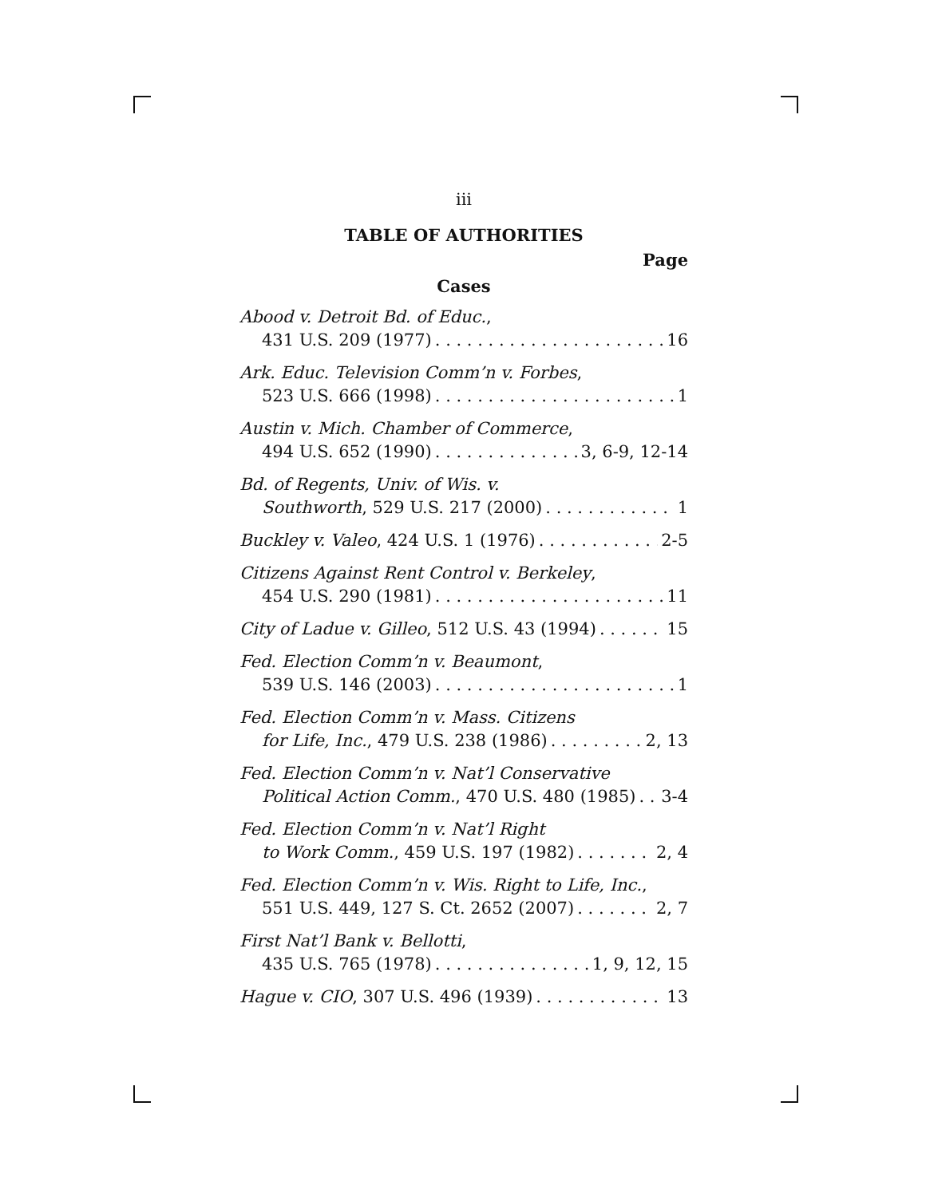iii
TABLE OF AUTHORITIES
Page
Cases
Abood v. Detroit Bd. of Educ.,
431 U.S. 209 (1977) 16
Ark. Educ. Television Comm’n v. Forbes,
523 U.S. 666 (1998) 1
Austin v. Mich. Chamber of Commerce,
494 U.S. 652 (1990) 3, 6-9, 12-14
Bd. of Regents, Univ. of Wis. v.
Southworth, 529 U.S. 217 (2000) 1
Buckley v. Valeo, 424 U.S. 1 (1976) 2-5
Citizens Against Rent Control v. Berkeley,
454 U.S. 290 (1981) 11
City of Ladue v. Gilleo, 512 U.S. 43 (1994) 15
Fed. Election Comm’n v. Beaumont,
539 U.S. 146 (2003) 1
Fed. Election Comm’n v. Mass. Citizens
for Life, Inc., 479 U.S. 238 (1986) 2, 13
Fed. Election Comm’n v. Nat’l Conservative
Political Action Comm., 470 U.S. 480 (1985) 3-4
Fed. Election Comm’n v. Nat’l Right
to Work Comm., 459 U.S. 197 (1982) 2, 4
Fed. Election Comm’n v. Wis. Right to Life, Inc.,
551 U.S. 449, 127 S. Ct. 2652 (2007) 2, 7
First Nat’l Bank v. Bellotti,
435 U.S. 765 (1978) 1, 9, 12, 15
Hague v. CIO, 307 U.S. 496 (1939) 13